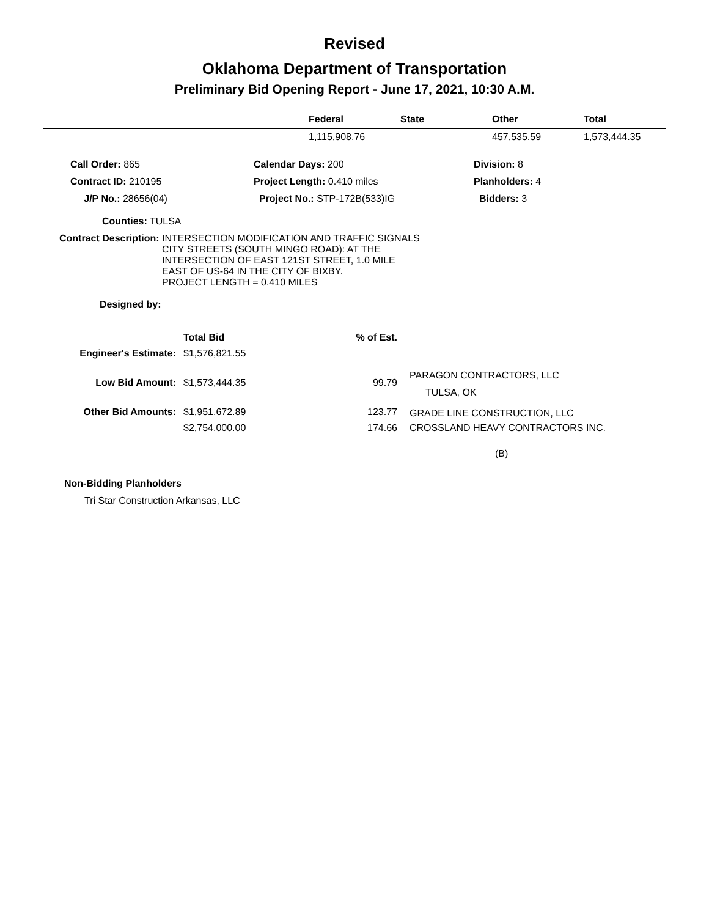Revised
Oklahoma Department of Transportation
Preliminary Bid Opening Report - June 17, 2021, 10:30 A.M.
| | Federal | State | Other | Total |
| --- | --- | --- | --- | --- |
| | 1,115,908.76 | | 457,535.59 | 1,573,444.35 |
| | Call Order: 865 | Calendar Days: 200 | Division: 8 |
| | Contract ID: 210195 | Project Length: 0.410 miles | Planholders: 4 |
| | J/P No.: 28656(04) | Project No.: STP-172B(533)IG | Bidders: 3 |
Counties: TULSA
Contract Description: INTERSECTION MODIFICATION AND TRAFFIC SIGNALS
CITY STREETS (SOUTH MINGO ROAD): AT THE
INTERSECTION OF EAST 121ST STREET, 1.0 MILE
EAST OF US-64 IN THE CITY OF BIXBY.
PROJECT LENGTH = 0.410 MILES
Designed by:
| | Total Bid | % of Est. | |
| Engineer's Estimate: | $1,576,821.55 | | |
| Low Bid Amount: | $1,573,444.35 | 99.79 | PARAGON CONTRACTORS, LLC TULSA, OK |
| Other Bid Amounts: | $1,951,672.89 | 123.77 | GRADE LINE CONSTRUCTION, LLC |
| | $2,754,000.00 | 174.66 | CROSSLAND HEAVY CONTRACTORS INC. |
| | | | (B) |
Non-Bidding Planholders
Tri Star Construction Arkansas, LLC